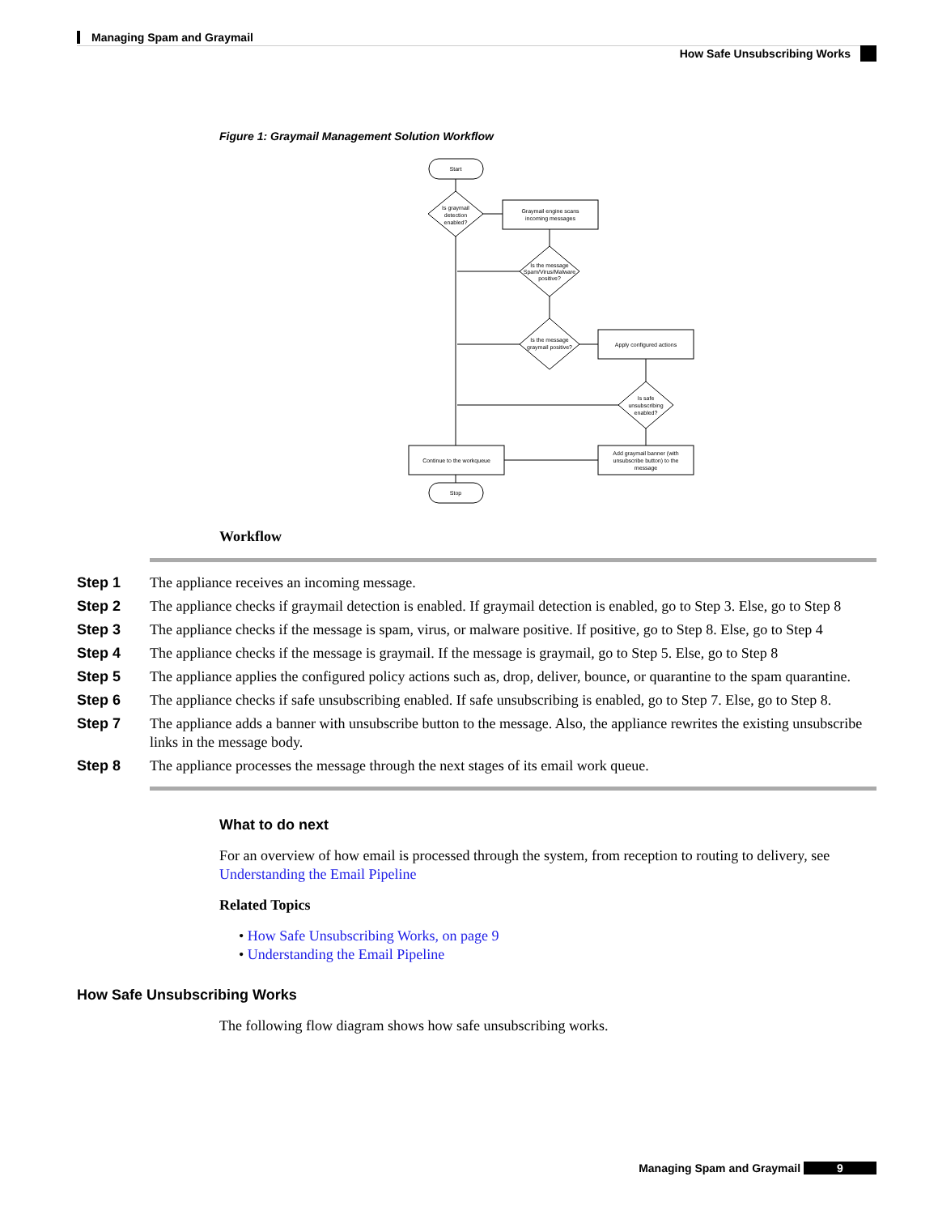Managing Spam and Graymail
How Safe Unsubscribing Works
Figure 1: Graymail Management Solution Workflow
Start
Is graymail
detection
enabled?
Graymail engine scans
incoming messages
Is the message
Spam/Virus/Malware
positive?
Is the message
graymail positive?
Apply configured actions
Is safe
unsubscribing
enabled?
Continue to the workqueue
Add graymail banner (with
unsubscribe button) to the
message
Stop
Workflow
Step 1 The appliance receives an incoming message.
Step 2 The appliance checks if graymail detection is enabled. If graymail detection is enabled, go to Step 3. Else, go to Step 8
Step 3 The appliance checks if the message is spam, virus, or malware positive. If positive, go to Step 8. Else, go to Step 4
Step 4 The appliance checks if the message is graymail. If the message is graymail, go to Step 5. Else, go to Step 8
Step 5 The appliance applies the configured policy actions such as, drop, deliver, bounce, or quarantine to the spam quarantine.
Step 6 The appliance checks if safe unsubscribing enabled. If safe unsubscribing is enabled, go to Step 7. Else, go to Step 8.
Step 7 The appliance adds a banner with unsubscribe button to the message. Also, the appliance rewrites the existing unsubscribe links in the message body.
Step 8 The appliance processes the message through the next stages of its email work queue.
What to do next
For an overview of how email is processed through the system, from reception to routing to delivery, see Understanding the Email Pipeline
Related Topics
• How Safe Unsubscribing Works, on page 9
• Understanding the Email Pipeline
How Safe Unsubscribing Works
The following flow diagram shows how safe unsubscribing works.
Managing Spam and Graymail 9